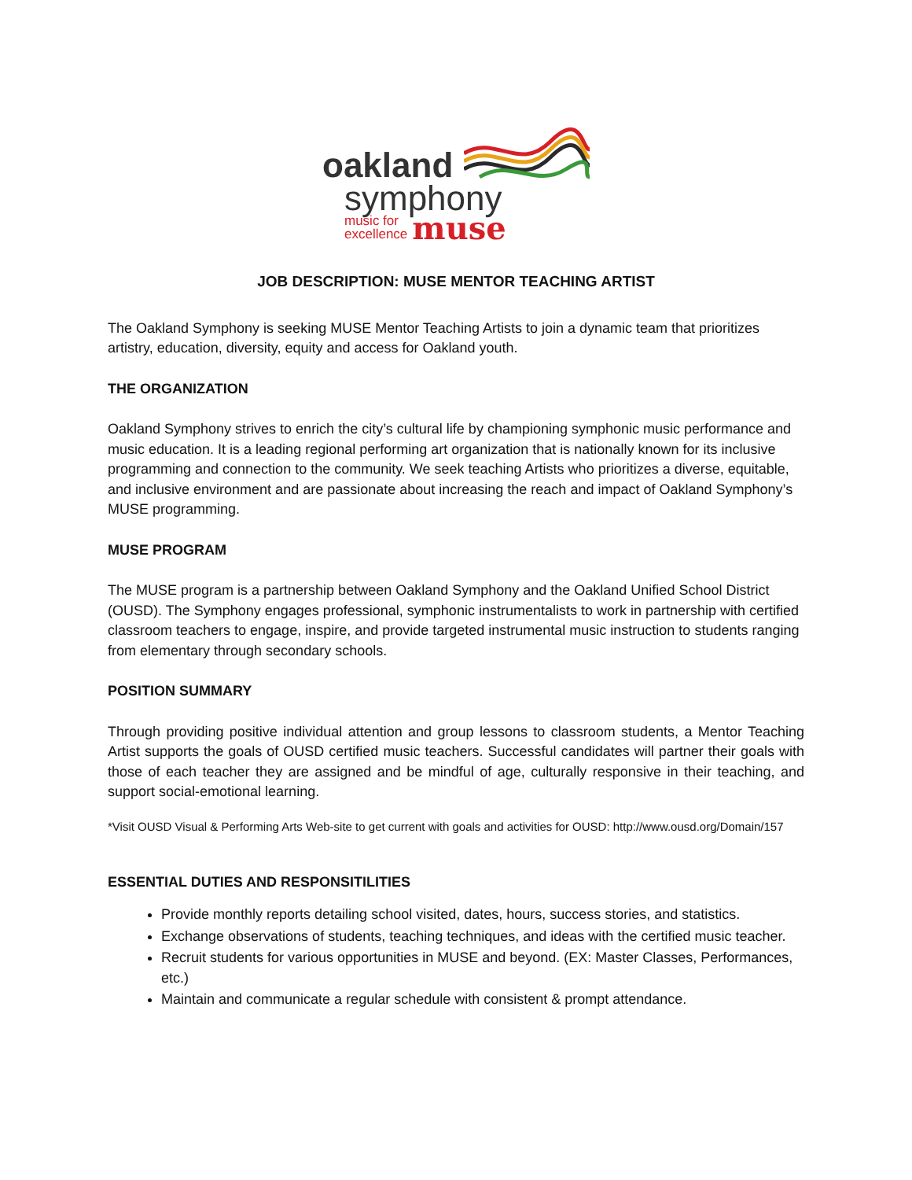oakland
symphony
music for
excellence muse
JOB DESCRIPTION: MUSE MENTOR TEACHING ARTIST
The Oakland Symphony is seeking MUSE Mentor Teaching Artists to join a dynamic team that prioritizes artistry, education, diversity, equity and access for Oakland youth.
THE ORGANIZATION
Oakland Symphony strives to enrich the city’s cultural life by championing symphonic music performance and music education. It is a leading regional performing art organization that is nationally known for its inclusive programming and connection to the community. We seek teaching Artists who prioritizes a diverse, equitable, and inclusive environment and are passionate about increasing the reach and impact of Oakland Symphony’s MUSE programming.
MUSE PROGRAM
The MUSE program is a partnership between Oakland Symphony and the Oakland Unified School District (OUSD). The Symphony engages professional, symphonic instrumentalists to work in partnership with certified classroom teachers to engage, inspire, and provide targeted instrumental music instruction to students ranging from elementary through secondary schools.
POSITION SUMMARY
Through providing positive individual attention and group lessons to classroom students, a Mentor Teaching Artist supports the goals of OUSD certified music teachers. Successful candidates will partner their goals with those of each teacher they are assigned and be mindful of age, culturally responsive in their teaching, and support social-emotional learning.
*Visit OUSD Visual & Performing Arts Web-site to get current with goals and activities for OUSD: http://www.ousd.org/Domain/157
ESSENTIAL DUTIES AND RESPONSITILITIES
Provide monthly reports detailing school visited, dates, hours, success stories, and statistics.
Exchange observations of students, teaching techniques, and ideas with the certified music teacher.
Recruit students for various opportunities in MUSE and beyond. (EX: Master Classes, Performances, etc.)
Maintain and communicate a regular schedule with consistent & prompt attendance.